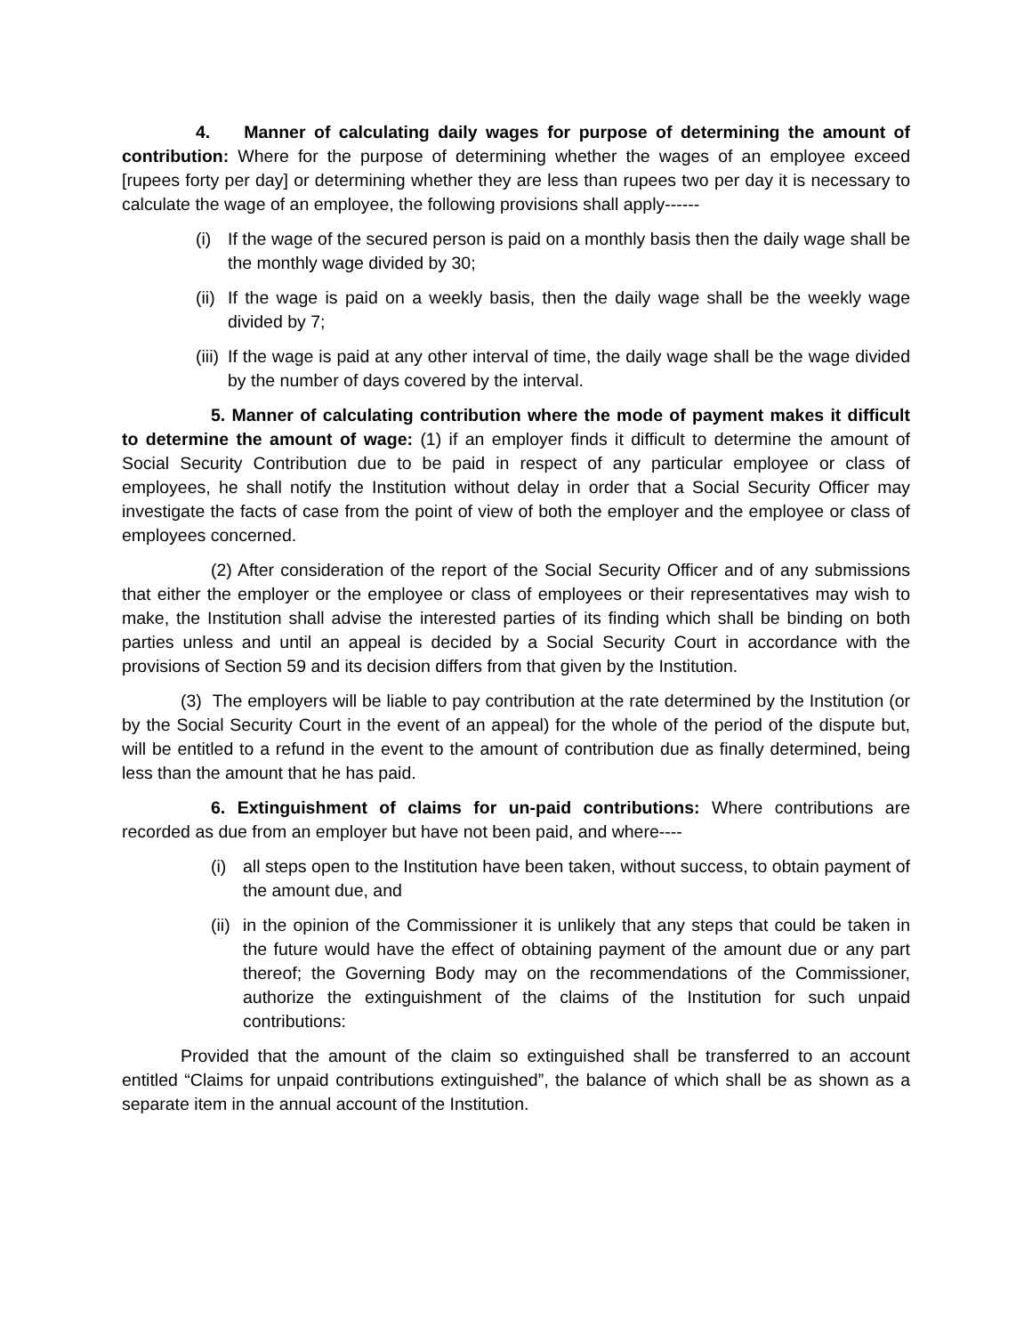4. Manner of calculating daily wages for purpose of determining the amount of contribution: Where for the purpose of determining whether the wages of an employee exceed [rupees forty per day] or determining whether they are less than rupees two per day it is necessary to calculate the wage of an employee, the following provisions shall apply------
(i) If the wage of the secured person is paid on a monthly basis then the daily wage shall be the monthly wage divided by 30;
(ii) If the wage is paid on a weekly basis, then the daily wage shall be the weekly wage divided by 7;
(iii) If the wage is paid at any other interval of time, the daily wage shall be the wage divided by the number of days covered by the interval.
5. Manner of calculating contribution where the mode of payment makes it difficult to determine the amount of wage: (1) if an employer finds it difficult to determine the amount of Social Security Contribution due to be paid in respect of any particular employee or class of employees, he shall notify the Institution without delay in order that a Social Security Officer may investigate the facts of case from the point of view of both the employer and the employee or class of employees concerned.
(2) After consideration of the report of the Social Security Officer and of any submissions that either the employer or the employee or class of employees or their representatives may wish to make, the Institution shall advise the interested parties of its finding which shall be binding on both parties unless and until an appeal is decided by a Social Security Court in accordance with the provisions of Section 59 and its decision differs from that given by the Institution.
(3) The employers will be liable to pay contribution at the rate determined by the Institution (or by the Social Security Court in the event of an appeal) for the whole of the period of the dispute but, will be entitled to a refund in the event to the amount of contribution due as finally determined, being less than the amount that he has paid.
6. Extinguishment of claims for un-paid contributions: Where contributions are recorded as due from an employer but have not been paid, and where----
(i) all steps open to the Institution have been taken, without success, to obtain payment of the amount due, and
(ii) in the opinion of the Commissioner it is unlikely that any steps that could be taken in the future would have the effect of obtaining payment of the amount due or any part thereof; the Governing Body may on the recommendations of the Commissioner, authorize the extinguishment of the claims of the Institution for such unpaid contributions:
Provided that the amount of the claim so extinguished shall be transferred to an account entitled “Claims for unpaid contributions extinguished”, the balance of which shall be as shown as a separate item in the annual account of the Institution.